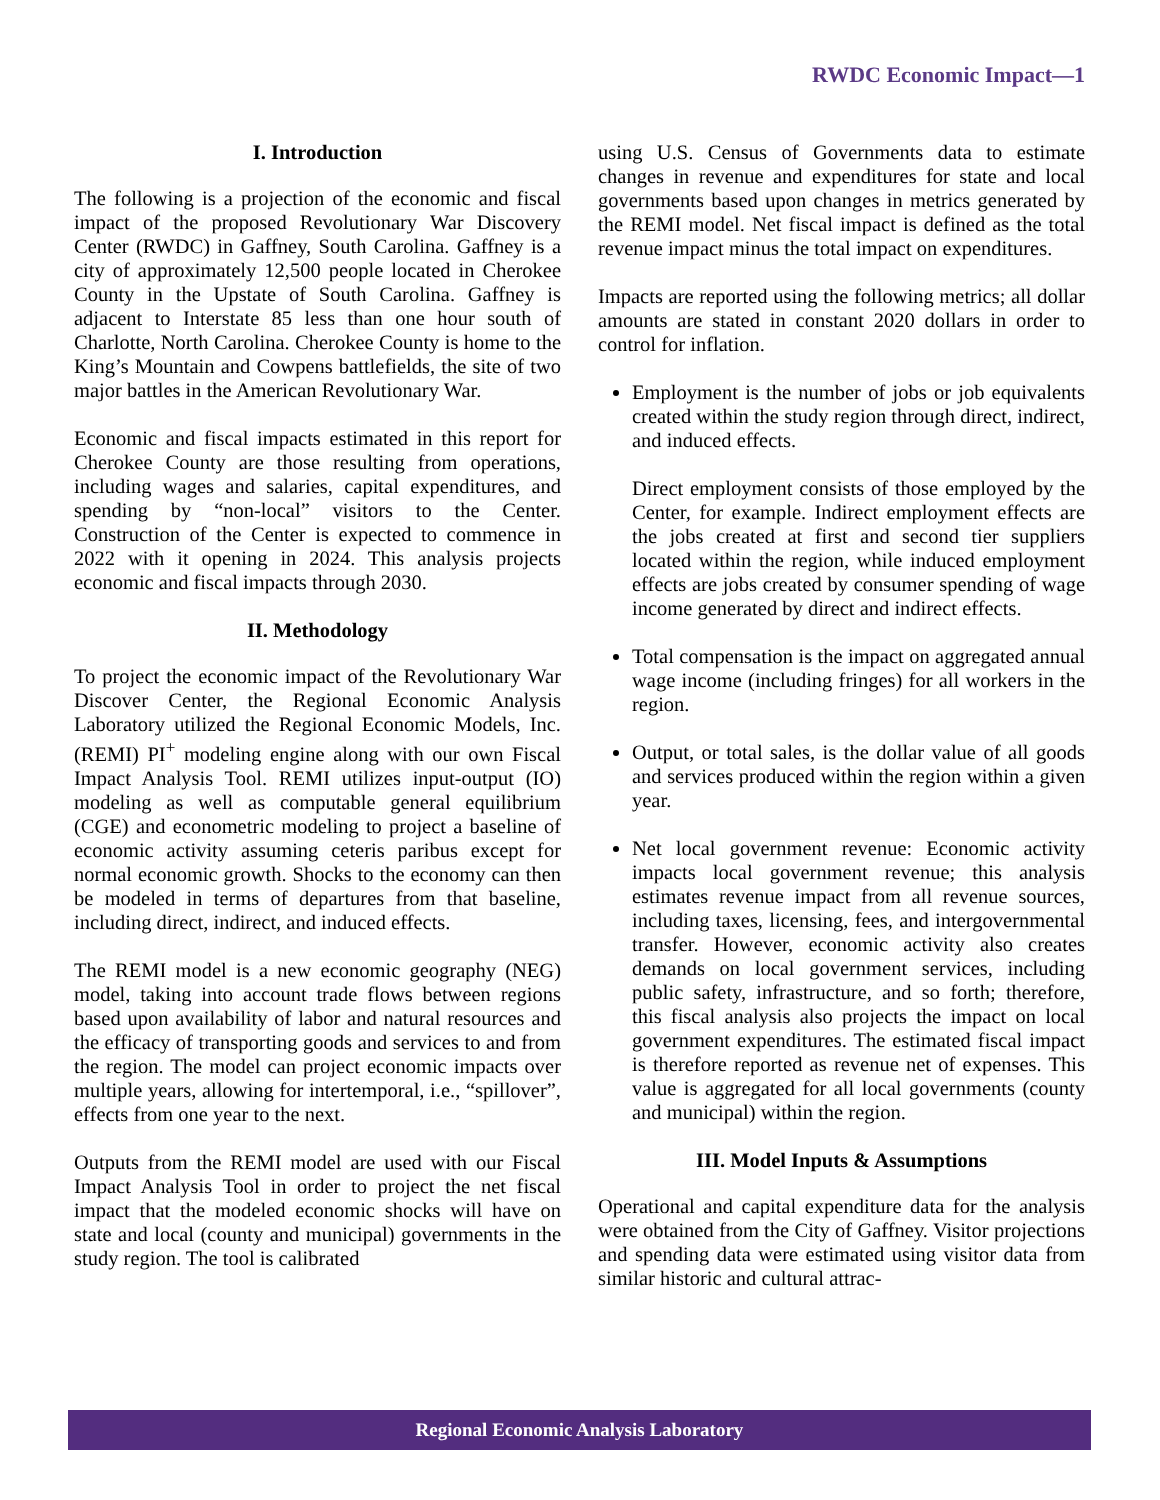RWDC Economic Impact—1
I. Introduction
The following is a projection of the economic and fiscal impact of the proposed Revolutionary War Discovery Center (RWDC) in Gaffney, South Carolina. Gaffney is a city of approximately 12,500 people located in Cherokee County in the Upstate of South Carolina. Gaffney is adjacent to Interstate 85 less than one hour south of Charlotte, North Carolina. Cherokee County is home to the King’s Mountain and Cowpens battlefields, the site of two major battles in the American Revolutionary War.
Economic and fiscal impacts estimated in this report for Cherokee County are those resulting from operations, including wages and salaries, capital expenditures, and spending by “non-local” visitors to the Center. Construction of the Center is expected to commence in 2022 with it opening in 2024. This analysis projects economic and fiscal impacts through 2030.
II. Methodology
To project the economic impact of the Revolutionary War Discover Center, the Regional Economic Analysis Laboratory utilized the Regional Economic Models, Inc. (REMI) PI<sup>+</sup> modeling engine along with our own Fiscal Impact Analysis Tool. REMI utilizes input-output (IO) modeling as well as computable general equilibrium (CGE) and econometric modeling to project a baseline of economic activity assuming ceteris paribus except for normal economic growth. Shocks to the economy can then be modeled in terms of departures from that baseline, including direct, indirect, and induced effects.
The REMI model is a new economic geography (NEG) model, taking into account trade flows between regions based upon availability of labor and natural resources and the efficacy of transporting goods and services to and from the region. The model can project economic impacts over multiple years, allowing for intertemporal, i.e., “spillover”, effects from one year to the next.
Outputs from the REMI model are used with our Fiscal Impact Analysis Tool in order to project the net fiscal impact that the modeled economic shocks will have on state and local (county and municipal) governments in the study region. The tool is calibrated
using U.S. Census of Governments data to estimate changes in revenue and expenditures for state and local governments based upon changes in metrics generated by the REMI model. Net fiscal impact is defined as the total revenue impact minus the total impact on expenditures.
Impacts are reported using the following metrics; all dollar amounts are stated in constant 2020 dollars in order to control for inflation.
Employment is the number of jobs or job equivalents created within the study region through direct, indirect, and induced effects.
Direct employment consists of those employed by the Center, for example. Indirect employment effects are the jobs created at first and second tier suppliers located within the region, while induced employment effects are jobs created by consumer spending of wage income generated by direct and indirect effects.
Total compensation is the impact on aggregated annual wage income (including fringes) for all workers in the region.
Output, or total sales, is the dollar value of all goods and services produced within the region within a given year.
Net local government revenue: Economic activity impacts local government revenue; this analysis estimates revenue impact from all revenue sources, including taxes, licensing, fees, and intergovernmental transfer. However, economic activity also creates demands on local government services, including public safety, infrastructure, and so forth; therefore, this fiscal analysis also projects the impact on local government expenditures. The estimated fiscal impact is therefore reported as revenue net of expenses. This value is aggregated for all local governments (county and municipal) within the region.
III. Model Inputs & Assumptions
Operational and capital expenditure data for the analysis were obtained from the City of Gaffney. Visitor projections and spending data were estimated using visitor data from similar historic and cultural attrac-
Regional Economic Analysis Laboratory